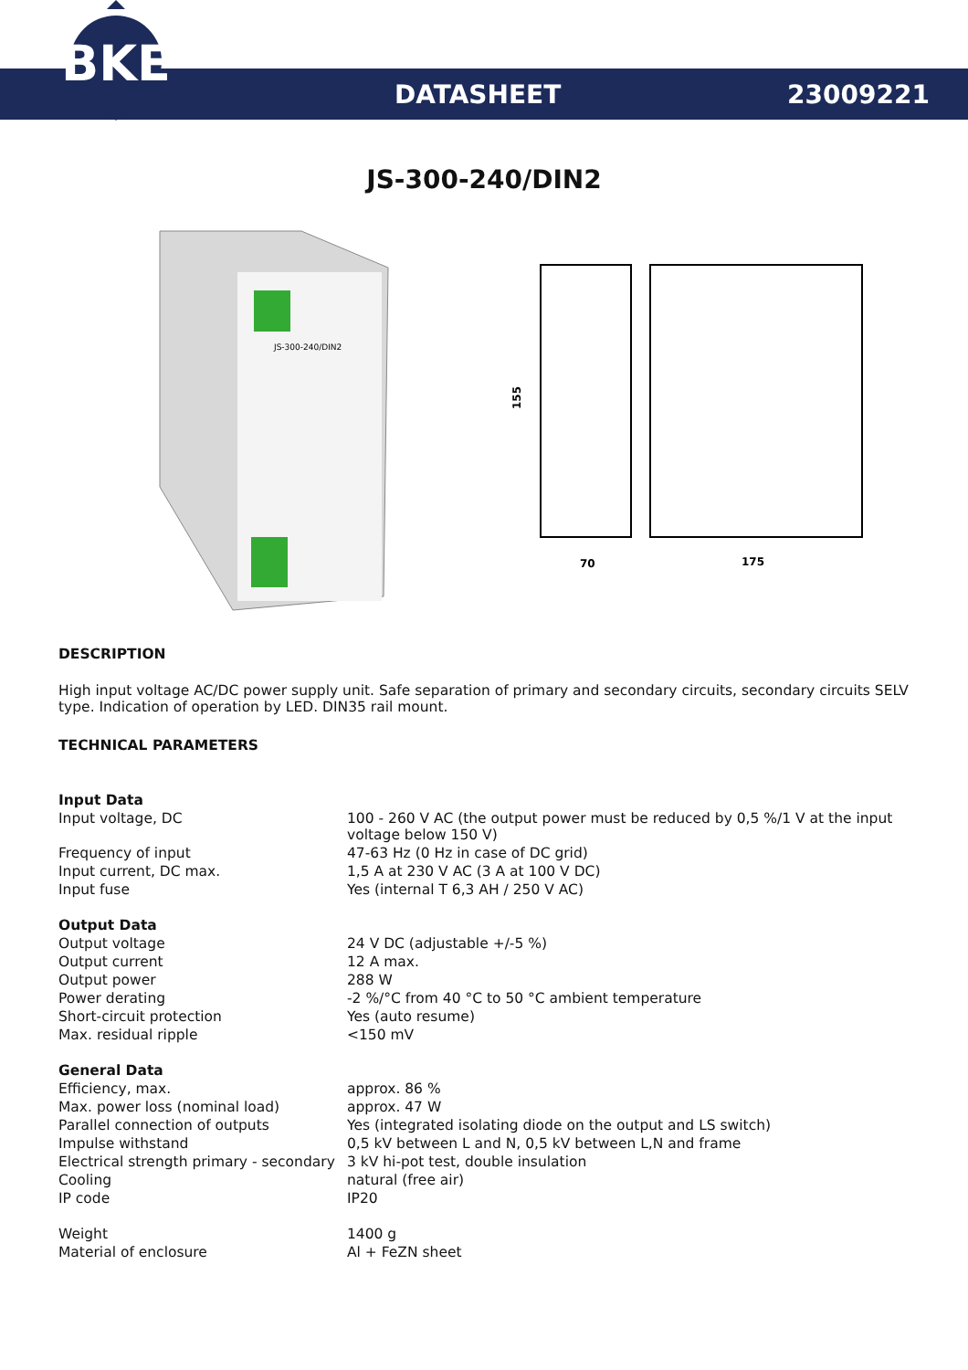BKE
DATASHEET 23009221
JS-300-240/DIN2
JS-300-240/DIN2
155
70
175
DESCRIPTION
High input voltage AC/DC power supply unit. Safe separation of primary and secondary circuits, secondary circuits SELV type. Indication of operation by LED. DIN35 rail mount.
TECHNICAL PARAMETERS
| Input Data | |
| Input voltage, DC | 100 - 260 V AC (the output power must be reduced by 0,5 %/1 V at the input voltage below 150 V) |
| Frequency of input | 47-63 Hz (0 Hz in case of DC grid) |
| Input current, DC max. | 1,5 A at 230 V AC (3 A at 100 V DC) |
| Input fuse | Yes (internal T 6,3 AH / 250 V AC) |
| Output Data | |
| Output voltage | 24 V DC (adjustable +/-5 %) |
| Output current | 12 A max. |
| Output power | 288 W |
| Power derating | -2 %/°C from 40 °C to 50 °C ambient temperature |
| Short-circuit protection | Yes (auto resume) |
| Max. residual ripple | <150 mV |
| General Data | |
| Efficiency, max. | approx. 86 % |
| Max. power loss (nominal load) | approx. 47 W |
| Parallel connection of outputs | Yes (integrated isolating diode on the output and LS switch) |
| Impulse withstand | 0,5 kV between L and N, 0,5 kV between L,N and frame |
| Electrical strength primary - secondary | 3 kV hi-pot test, double insulation |
| Cooling | natural (free air) |
| IP code | IP20 |
| Weight | 1400 g |
| Material of enclosure | Al + FeZN sheet |